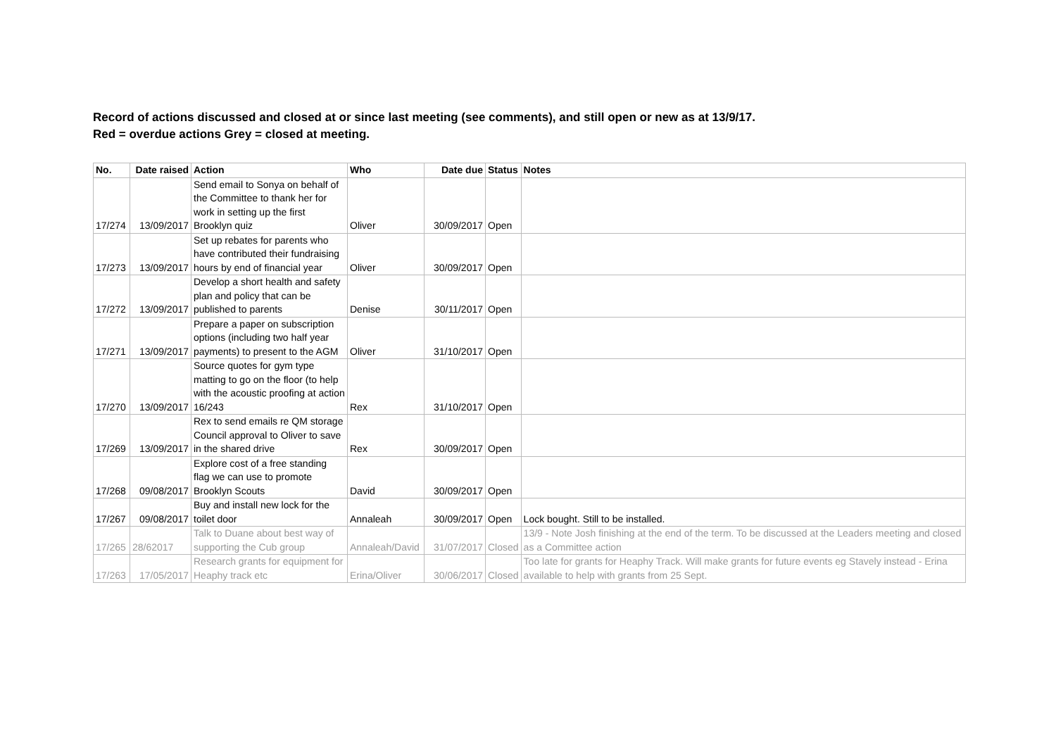Record of actions discussed and closed at or since last meeting (see comments), and still open or new as at 13/9/17.
Red = overdue actions Grey = closed at meeting.
| No. | Date raised | Action | Who | Date due | Status | Notes |
| --- | --- | --- | --- | --- | --- | --- |
| 17/274 | 13/09/2017 | Send email to Sonya on behalf of the Committee to thank her for work in setting up the first Brooklyn quiz | Oliver | 30/09/2017 | Open | |
| 17/273 | 13/09/2017 | Set up rebates for parents who have contributed their fundraising hours by end of financial year | Oliver | 30/09/2017 | Open | |
| 17/272 | 13/09/2017 | Develop a short health and safety plan and policy that can be published to parents | Denise | 30/11/2017 | Open | |
| 17/271 | 13/09/2017 | Prepare a paper on subscription options (including two half year payments) to present to the AGM | Oliver | 31/10/2017 | Open | |
| 17/270 | 13/09/2017 | Source quotes for gym type matting to go on the floor (to help with the acoustic proofing at action 16/243 | Rex | 31/10/2017 | Open | |
| 17/269 | 13/09/2017 | Rex to send emails re QM storage Council approval to Oliver to save in the shared drive | Rex | 30/09/2017 | Open | |
| 17/268 | 09/08/2017 | Explore cost of a free standing flag we can use to promote Brooklyn Scouts | David | 30/09/2017 | Open | |
| 17/267 | 09/08/2017 | Buy and install new lock for the toilet door | Annaleah | 30/09/2017 | Open | Lock bought. Still to be installed. |
| 17/265 | 28/62017 | Talk to Duane about best way of supporting the Cub group | Annaleah/David | 31/07/2017 | Closed | 13/9 - Note Josh finishing at the end of the term. To be discussed at the Leaders meeting and closed as a Committee action |
| 17/263 | 17/05/2017 | Research grants for equipment for Heaphy track etc | Erina/Oliver | 30/06/2017 | Closed | Too late for grants for Heaphy Track. Will make grants for future events eg Stavely instead - Erina available to help with grants from 25 Sept. |